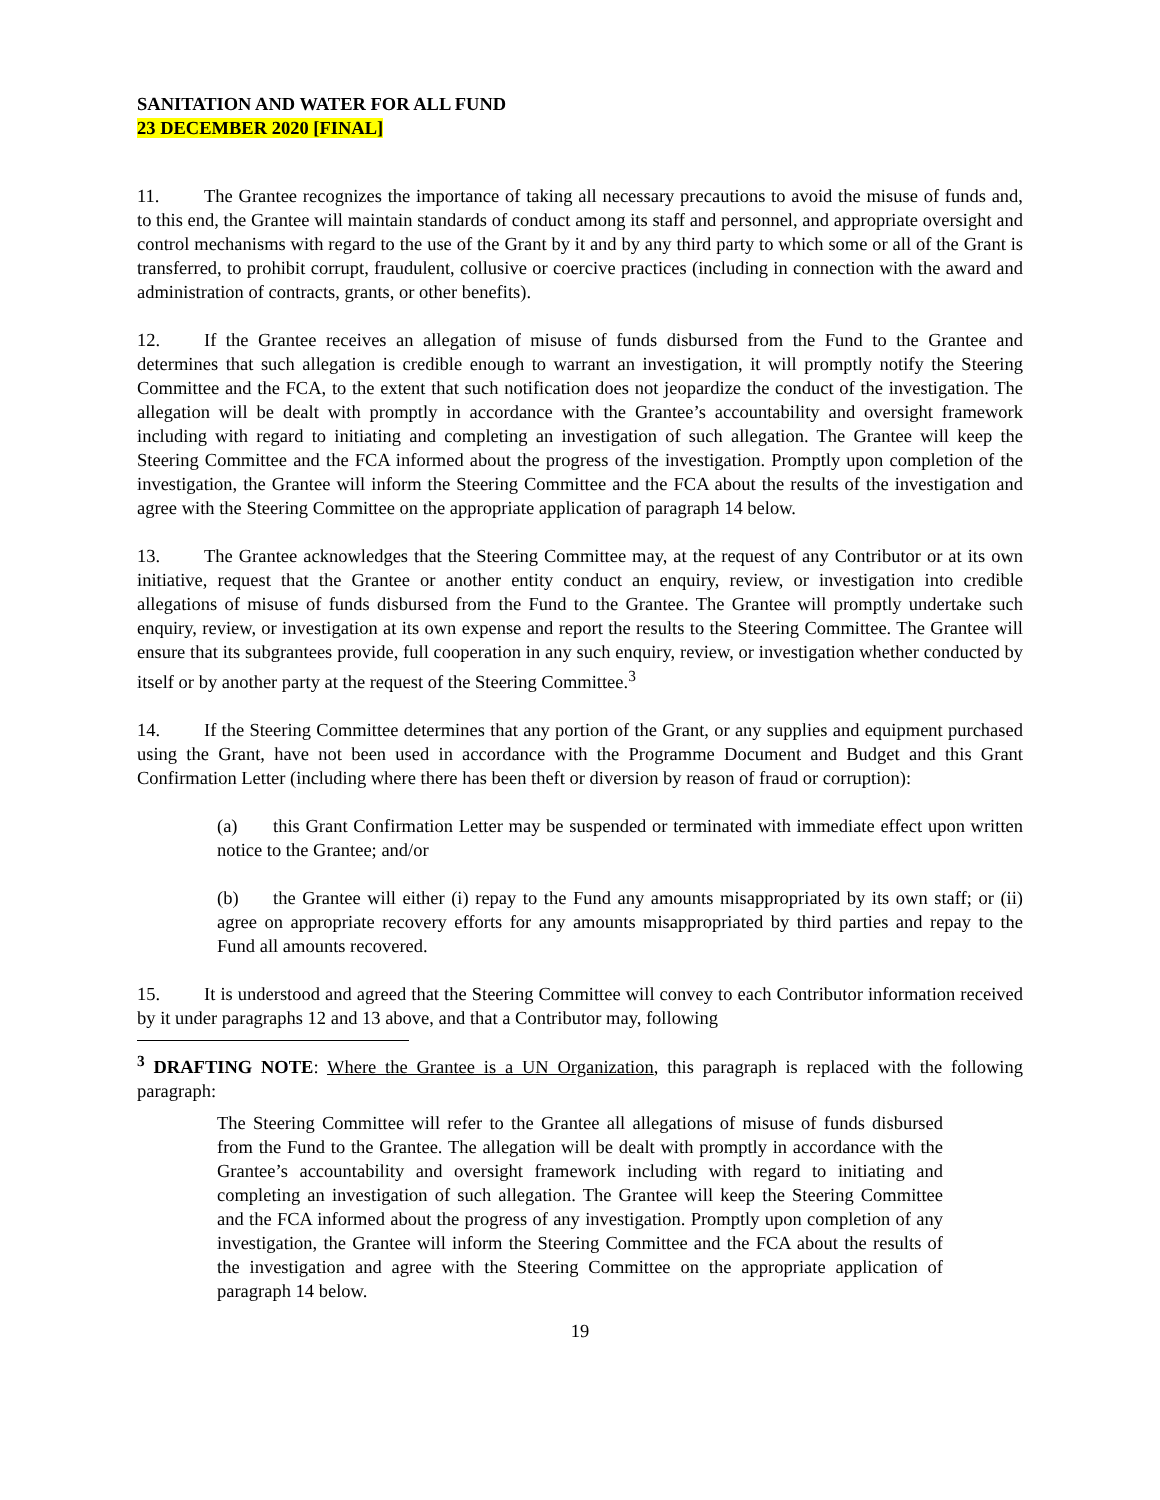SANITATION AND WATER FOR ALL FUND
23 DECEMBER 2020 [FINAL]
11. The Grantee recognizes the importance of taking all necessary precautions to avoid the misuse of funds and, to this end, the Grantee will maintain standards of conduct among its staff and personnel, and appropriate oversight and control mechanisms with regard to the use of the Grant by it and by any third party to which some or all of the Grant is transferred, to prohibit corrupt, fraudulent, collusive or coercive practices (including in connection with the award and administration of contracts, grants, or other benefits).
12. If the Grantee receives an allegation of misuse of funds disbursed from the Fund to the Grantee and determines that such allegation is credible enough to warrant an investigation, it will promptly notify the Steering Committee and the FCA, to the extent that such notification does not jeopardize the conduct of the investigation. The allegation will be dealt with promptly in accordance with the Grantee’s accountability and oversight framework including with regard to initiating and completing an investigation of such allegation. The Grantee will keep the Steering Committee and the FCA informed about the progress of the investigation. Promptly upon completion of the investigation, the Grantee will inform the Steering Committee and the FCA about the results of the investigation and agree with the Steering Committee on the appropriate application of paragraph 14 below.
13. The Grantee acknowledges that the Steering Committee may, at the request of any Contributor or at its own initiative, request that the Grantee or another entity conduct an enquiry, review, or investigation into credible allegations of misuse of funds disbursed from the Fund to the Grantee. The Grantee will promptly undertake such enquiry, review, or investigation at its own expense and report the results to the Steering Committee. The Grantee will ensure that its subgrantees provide, full cooperation in any such enquiry, review, or investigation whether conducted by itself or by another party at the request of the Steering Committee.<sup>3</sup>
14. If the Steering Committee determines that any portion of the Grant, or any supplies and equipment purchased using the Grant, have not been used in accordance with the Programme Document and Budget and this Grant Confirmation Letter (including where there has been theft or diversion by reason of fraud or corruption):
(a) this Grant Confirmation Letter may be suspended or terminated with immediate effect upon written notice to the Grantee; and/or
(b) the Grantee will either (i) repay to the Fund any amounts misappropriated by its own staff; or (ii) agree on appropriate recovery efforts for any amounts misappropriated by third parties and repay to the Fund all amounts recovered.
15. It is understood and agreed that the Steering Committee will convey to each Contributor information received by it under paragraphs 12 and 13 above, and that a Contributor may, following
<sup>3</sup> DRAFTING NOTE: Where the Grantee is a UN Organization, this paragraph is replaced with the following paragraph:
The Steering Committee will refer to the Grantee all allegations of misuse of funds disbursed from the Fund to the Grantee. The allegation will be dealt with promptly in accordance with the Grantee’s accountability and oversight framework including with regard to initiating and completing an investigation of such allegation. The Grantee will keep the Steering Committee and the FCA informed about the progress of any investigation. Promptly upon completion of any investigation, the Grantee will inform the Steering Committee and the FCA about the results of the investigation and agree with the Steering Committee on the appropriate application of paragraph 14 below.
19